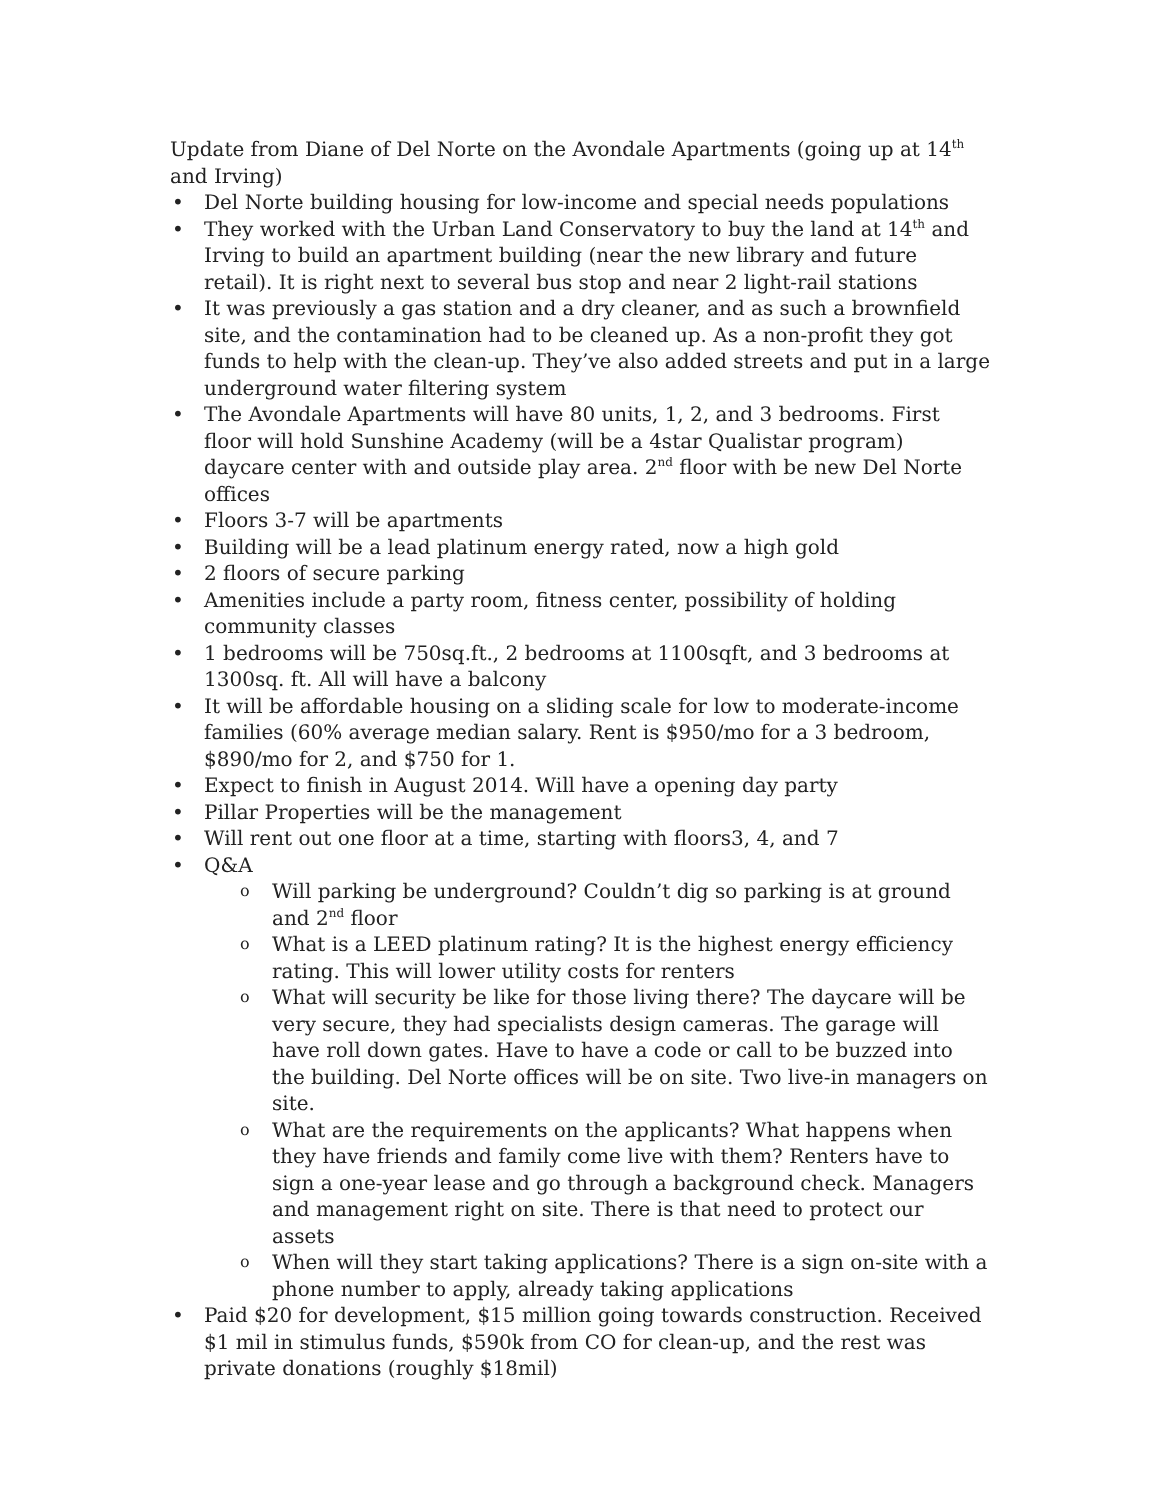Update from Diane of Del Norte on the Avondale Apartments (going up at 14<sup>th</sup> and Irving)
Del Norte building housing for low-income and special needs populations
They worked with the Urban Land Conservatory to buy the land at 14<sup>th</sup> and Irving to build an apartment building (near the new library and future retail). It is right next to several bus stop and near 2 light-rail stations
It was previously a gas station and a dry cleaner, and as such a brownfield site, and the contamination had to be cleaned up. As a non-profit they got funds to help with the clean-up. They’ve also added streets and put in a large underground water filtering system
The Avondale Apartments will have 80 units, 1, 2, and 3 bedrooms. First floor will hold Sunshine Academy (will be a 4star Qualistar program) daycare center with and outside play area. 2<sup>nd</sup> floor with be new Del Norte offices
Floors 3-7 will be apartments
Building will be a lead platinum energy rated, now a high gold
2 floors of secure parking
Amenities include a party room, fitness center, possibility of holding community classes
1 bedrooms will be 750sq.ft., 2 bedrooms at 1100sqft, and 3 bedrooms at 1300sq. ft. All will have a balcony
It will be affordable housing on a sliding scale for low to moderate-income families (60% average median salary. Rent is $950/mo for a 3 bedroom, $890/mo for 2, and $750 for 1.
Expect to finish in August 2014. Will have a opening day party
Pillar Properties will be the management
Will rent out one floor at a time, starting with floors3, 4, and 7
Q&A
Will parking be underground? Couldn’t dig so parking is at ground and 2<sup>nd</sup> floor
What is a LEED platinum rating? It is the highest energy efficiency rating. This will lower utility costs for renters
What will security be like for those living there? The daycare will be very secure, they had specialists design cameras. The garage will have roll down gates. Have to have a code or call to be buzzed into the building. Del Norte offices will be on site. Two live-in managers on site.
What are the requirements on the applicants? What happens when they have friends and family come live with them? Renters have to sign a one-year lease and go through a background check. Managers and management right on site. There is that need to protect our assets
When will they start taking applications? There is a sign on-site with a phone number to apply, already taking applications
Paid $20 for development, $15 million going towards construction. Received $1 mil in stimulus funds, $590k from CO for clean-up, and the rest was private donations (roughly $18mil)